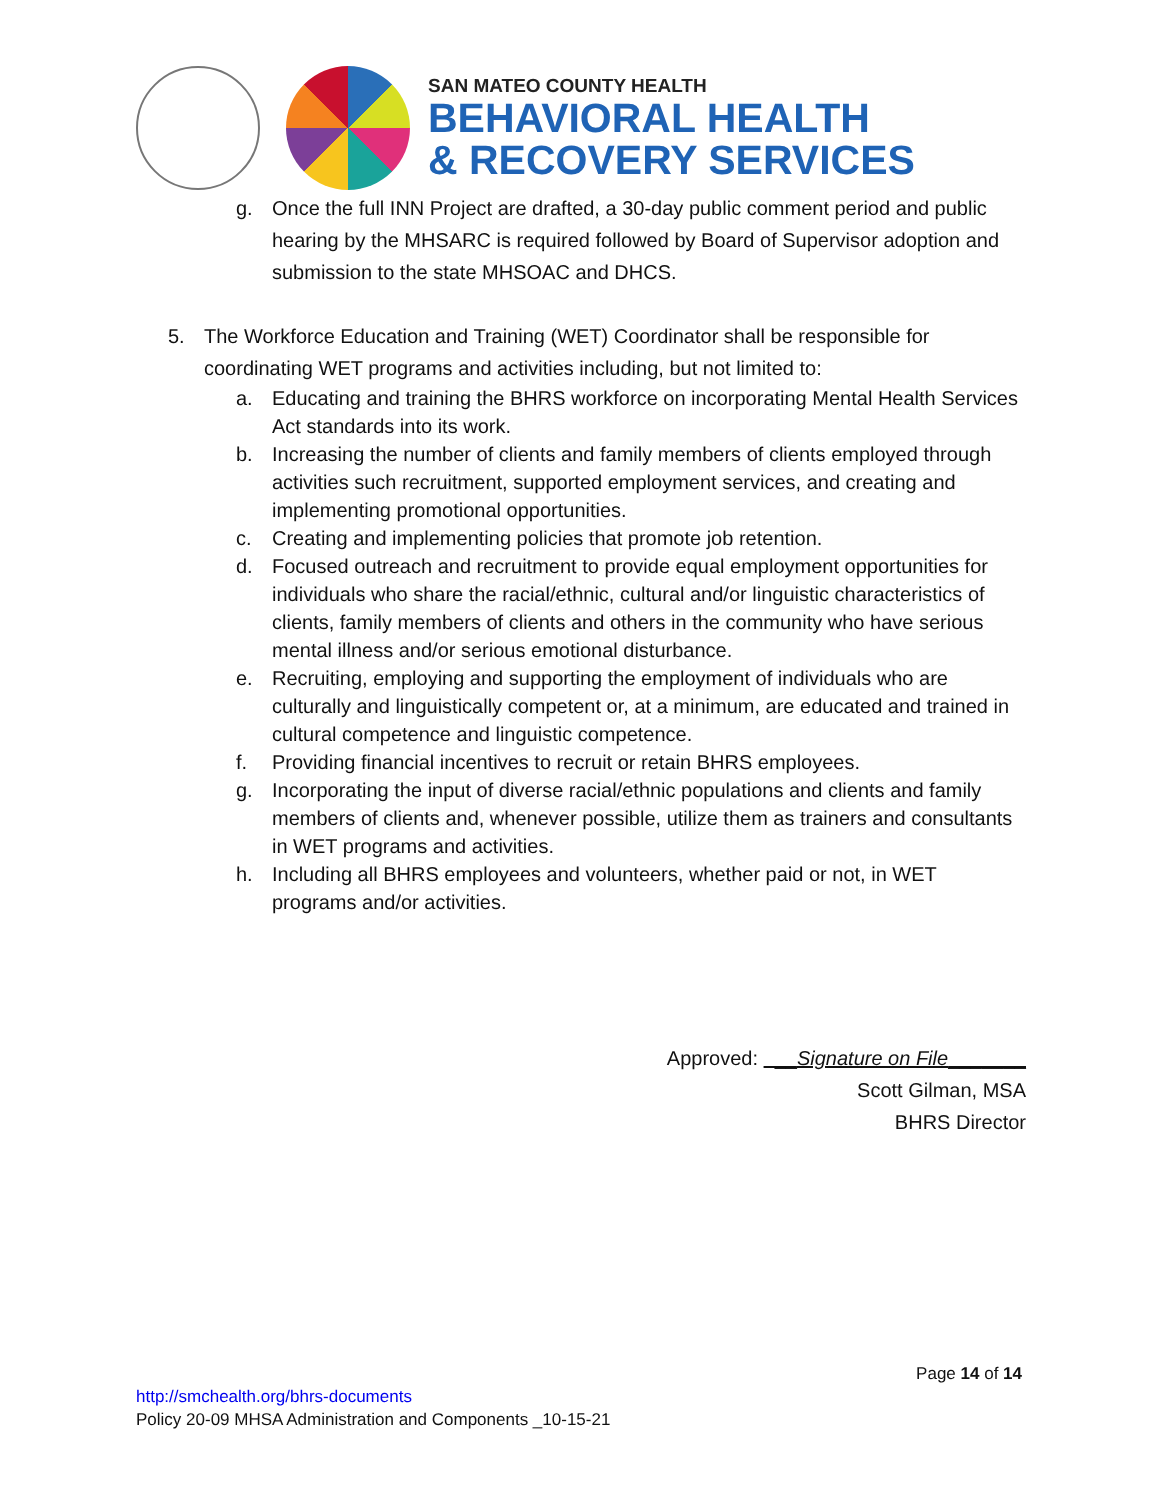SAN MATEO COUNTY HEALTH
BEHAVIORAL HEALTH
& RECOVERY SERVICES
g. Once the full INN Project are drafted, a 30-day public comment period and public hearing by the MHSARC is required followed by Board of Supervisor adoption and submission to the state MHSOAC and DHCS.
5. The Workforce Education and Training (WET) Coordinator shall be responsible for coordinating WET programs and activities including, but not limited to:
a. Educating and training the BHRS workforce on incorporating Mental Health Services Act standards into its work.
b. Increasing the number of clients and family members of clients employed through activities such recruitment, supported employment services, and creating and implementing promotional opportunities.
c. Creating and implementing policies that promote job retention.
d. Focused outreach and recruitment to provide equal employment opportunities for individuals who share the racial/ethnic, cultural and/or linguistic characteristics of clients, family members of clients and others in the community who have serious mental illness and/or serious emotional disturbance.
e. Recruiting, employing and supporting the employment of individuals who are culturally and linguistically competent or, at a minimum, are educated and trained in cultural competence and linguistic competence.
f. Providing financial incentives to recruit or retain BHRS employees.
g. Incorporating the input of diverse racial/ethnic populations and clients and family members of clients and, whenever possible, utilize them as trainers and consultants in WET programs and activities.
h. Including all BHRS employees and volunteers, whether paid or not, in WET programs and/or activities.
Approved: __Signature on File_______
Scott Gilman, MSA
BHRS Director
Page 14 of 14
http://smchealth.org/bhrs-documents
Policy 20-09 MHSA Administration and Components _10-15-21